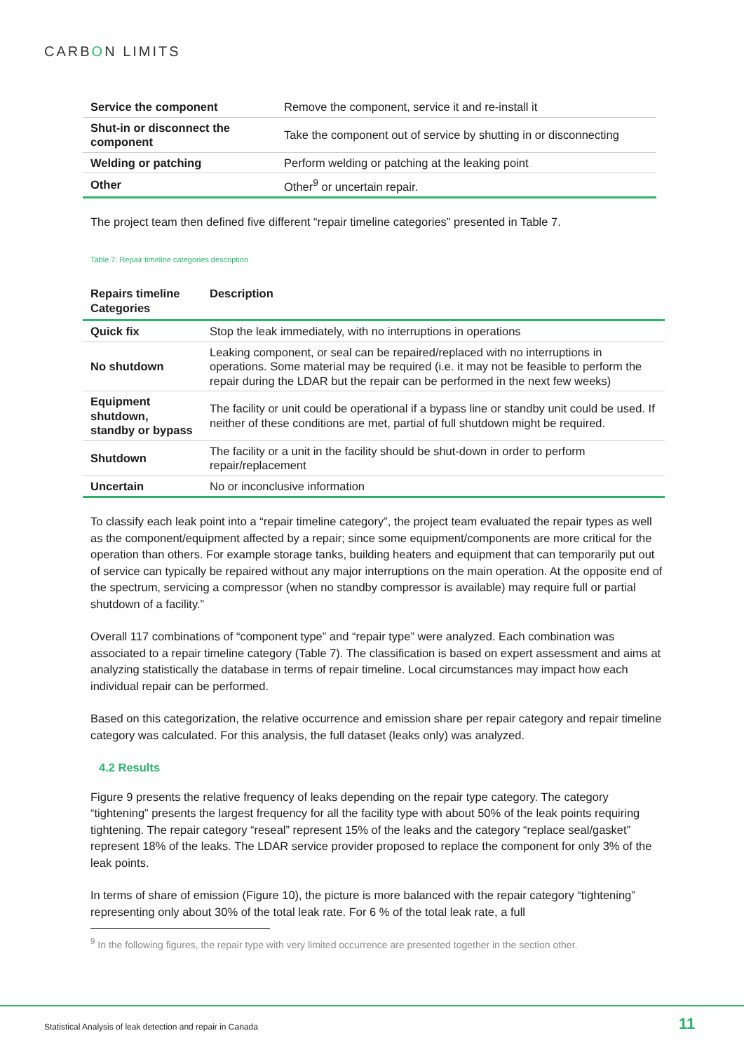CARBON LIMITS
| Service the component | Remove the component, service it and re-install it |
| Shut-in or disconnect the component | Take the component out of service by shutting in or disconnecting |
| Welding or patching | Perform welding or patching at the leaking point |
| Other | Other<sup>9</sup> or uncertain repair. |
The project team then defined five different “repair timeline categories” presented in Table 7.
Table 7: Repair timeline categories description
| Repairs timeline Categories | Description |
| --- | --- |
| Quick fix | Stop the leak immediately, with no interruptions in operations |
| No shutdown | Leaking component, or seal can be repaired/replaced with no interruptions in operations. Some material may be required (i.e. it may not be feasible to perform the repair during the LDAR but the repair can be performed in the next few weeks) |
| Equipment shutdown, standby or bypass | The facility or unit could be operational if a bypass line or standby unit could be used. If neither of these conditions are met, partial of full shutdown might be required. |
| Shutdown | The facility or a unit in the facility should be shut-down in order to perform repair/replacement |
| Uncertain | No or inconclusive information |
To classify each leak point into a “repair timeline category”, the project team evaluated the repair types as well as the component/equipment affected by a repair; since some equipment/components are more critical for the operation than others. For example storage tanks, building heaters and equipment that can temporarily put out of service can typically be repaired without any major interruptions on the main operation. At the opposite end of the spectrum, servicing a compressor (when no standby compressor is available) may require full or partial shutdown of a facility.”
Overall 117 combinations of “component type” and “repair type” were analyzed. Each combination was associated to a repair timeline category (Table 7). The classification is based on expert assessment and aims at analyzing statistically the database in terms of repair timeline. Local circumstances may impact how each individual repair can be performed.
Based on this categorization, the relative occurrence and emission share per repair category and repair timeline category was calculated. For this analysis, the full dataset (leaks only) was analyzed.
4.2 Results
Figure 9 presents the relative frequency of leaks depending on the repair type category. The category “tightening” presents the largest frequency for all the facility type with about 50% of the leak points requiring tightening. The repair category “reseal” represent 15% of the leaks and the category “replace seal/gasket” represent 18% of the leaks. The LDAR service provider proposed to replace the component for only 3% of the leak points.
In terms of share of emission (Figure 10), the picture is more balanced with the repair category “tightening” representing only about 30% of the total leak rate. For 6 % of the total leak rate, a full
<sup>9</sup> In the following figures, the repair type with very limited occurrence are presented together in the section other.
Statistical Analysis of leak detection and repair in Canada
11